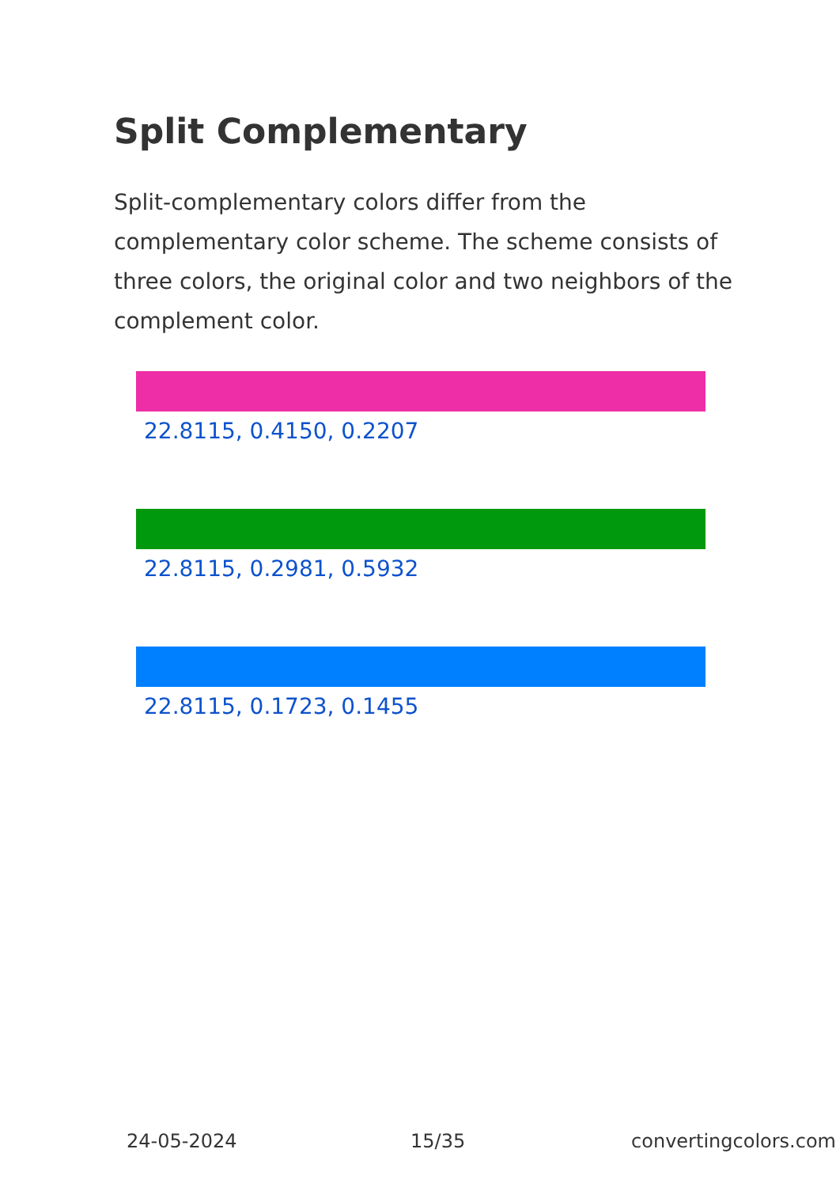Split Complementary
Split-complementary colors differ from the complementary color scheme. The scheme consists of three colors, the original color and two neighbors of the complement color.
22.8115, 0.4150, 0.2207
22.8115, 0.2981, 0.5932
22.8115, 0.1723, 0.1455
24-05-2024 15/35 convertingcolors.com